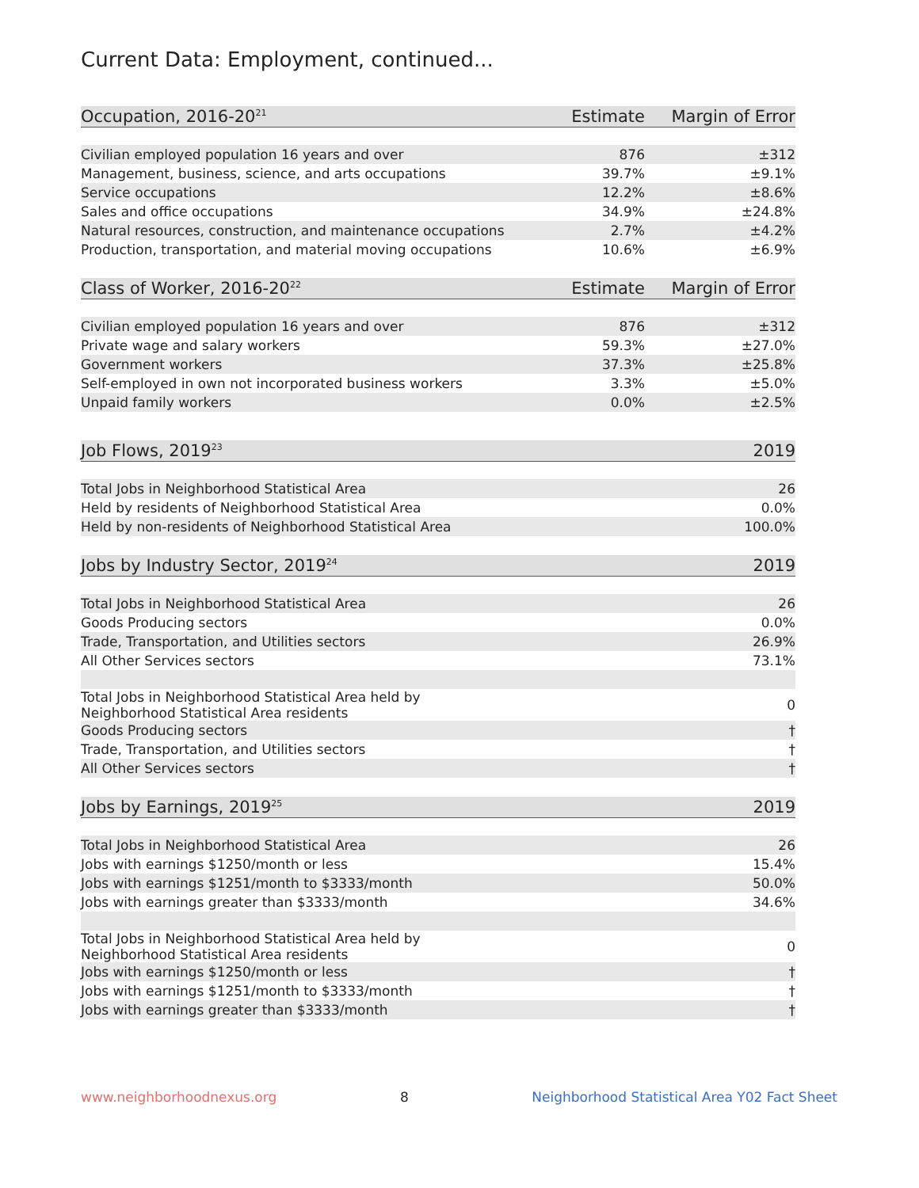Current Data: Employment, continued...
| Occupation, 2016-20<sup>21</sup> | Estimate | Margin of Error |
| --- | --- | --- |
| Civilian employed population 16 years and over | 876 | ±312 |
| Management, business, science, and arts occupations | 39.7% | ±9.1% |
| Service occupations | 12.2% | ±8.6% |
| Sales and office occupations | 34.9% | ±24.8% |
| Natural resources, construction, and maintenance occupations | 2.7% | ±4.2% |
| Production, transportation, and material moving occupations | 10.6% | ±6.9% |
| Class of Worker, 2016-20<sup>22</sup> | Estimate | Margin of Error |
| Civilian employed population 16 years and over | 876 | ±312 |
| Private wage and salary workers | 59.3% | ±27.0% |
| Government workers | 37.3% | ±25.8% |
| Self-employed in own not incorporated business workers | 3.3% | ±5.0% |
| Unpaid family workers | 0.0% | ±2.5% |
| Job Flows, 2019<sup>23</sup> | | 2019 |
| Total Jobs in Neighborhood Statistical Area | | 26 |
| Held by residents of Neighborhood Statistical Area | | 0.0% |
| Held by non-residents of Neighborhood Statistical Area | | 100.0% |
| Jobs by Industry Sector, 2019<sup>24</sup> | | 2019 |
| Total Jobs in Neighborhood Statistical Area | | 26 |
| Goods Producing sectors | | 0.0% |
| Trade, Transportation, and Utilities sectors | | 26.9% |
| All Other Services sectors | | 73.1% |
| Total Jobs in Neighborhood Statistical Area held by Neighborhood Statistical Area residents | | 0 |
| Goods Producing sectors | | † |
| Trade, Transportation, and Utilities sectors | | † |
| All Other Services sectors | | † |
| Jobs by Earnings, 2019<sup>25</sup> | | 2019 |
| Total Jobs in Neighborhood Statistical Area | | 26 |
| Jobs with earnings $1250/month or less | | 15.4% |
| Jobs with earnings $1251/month to $3333/month | | 50.0% |
| Jobs with earnings greater than $3333/month | | 34.6% |
| Total Jobs in Neighborhood Statistical Area held by Neighborhood Statistical Area residents | | 0 |
| Jobs with earnings $1250/month or less | | † |
| Jobs with earnings $1251/month to $3333/month | | † |
| Jobs with earnings greater than $3333/month | | † |
www.neighborhoodnexus.org 8 Neighborhood Statistical Area Y02 Fact Sheet